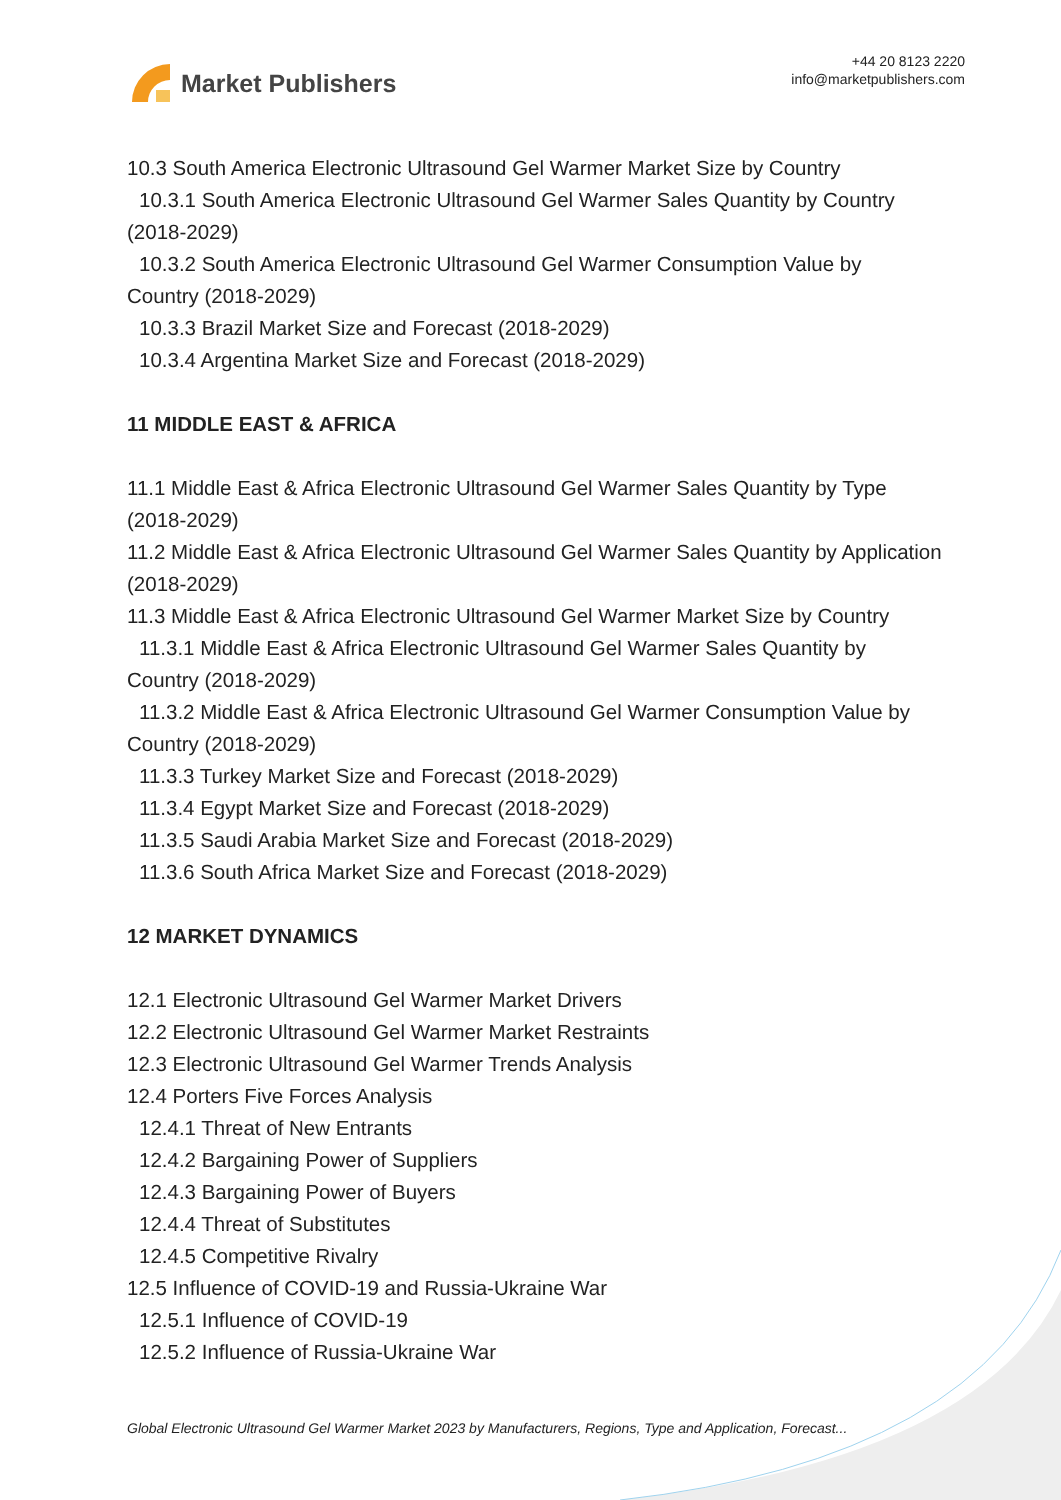Market Publishers
+44 20 8123 2220
info@marketpublishers.com
10.3 South America Electronic Ultrasound Gel Warmer Market Size by Country
10.3.1 South America Electronic Ultrasound Gel Warmer Sales Quantity by Country
(2018-2029)
10.3.2 South America Electronic Ultrasound Gel Warmer Consumption Value by
Country (2018-2029)
10.3.3 Brazil Market Size and Forecast (2018-2029)
10.3.4 Argentina Market Size and Forecast (2018-2029)
11 MIDDLE EAST & AFRICA
11.1 Middle East & Africa Electronic Ultrasound Gel Warmer Sales Quantity by Type (2018-2029)
11.2 Middle East & Africa Electronic Ultrasound Gel Warmer Sales Quantity by Application (2018-2029)
11.3 Middle East & Africa Electronic Ultrasound Gel Warmer Market Size by Country
11.3.1 Middle East & Africa Electronic Ultrasound Gel Warmer Sales Quantity by
Country (2018-2029)
11.3.2 Middle East & Africa Electronic Ultrasound Gel Warmer Consumption Value by
Country (2018-2029)
11.3.3 Turkey Market Size and Forecast (2018-2029)
11.3.4 Egypt Market Size and Forecast (2018-2029)
11.3.5 Saudi Arabia Market Size and Forecast (2018-2029)
11.3.6 South Africa Market Size and Forecast (2018-2029)
12 MARKET DYNAMICS
12.1 Electronic Ultrasound Gel Warmer Market Drivers
12.2 Electronic Ultrasound Gel Warmer Market Restraints
12.3 Electronic Ultrasound Gel Warmer Trends Analysis
12.4 Porters Five Forces Analysis
12.4.1 Threat of New Entrants
12.4.2 Bargaining Power of Suppliers
12.4.3 Bargaining Power of Buyers
12.4.4 Threat of Substitutes
12.4.5 Competitive Rivalry
12.5 Influence of COVID-19 and Russia-Ukraine War
12.5.1 Influence of COVID-19
12.5.2 Influence of Russia-Ukraine War
Global Electronic Ultrasound Gel Warmer Market 2023 by Manufacturers, Regions, Type and Application, Forecast...